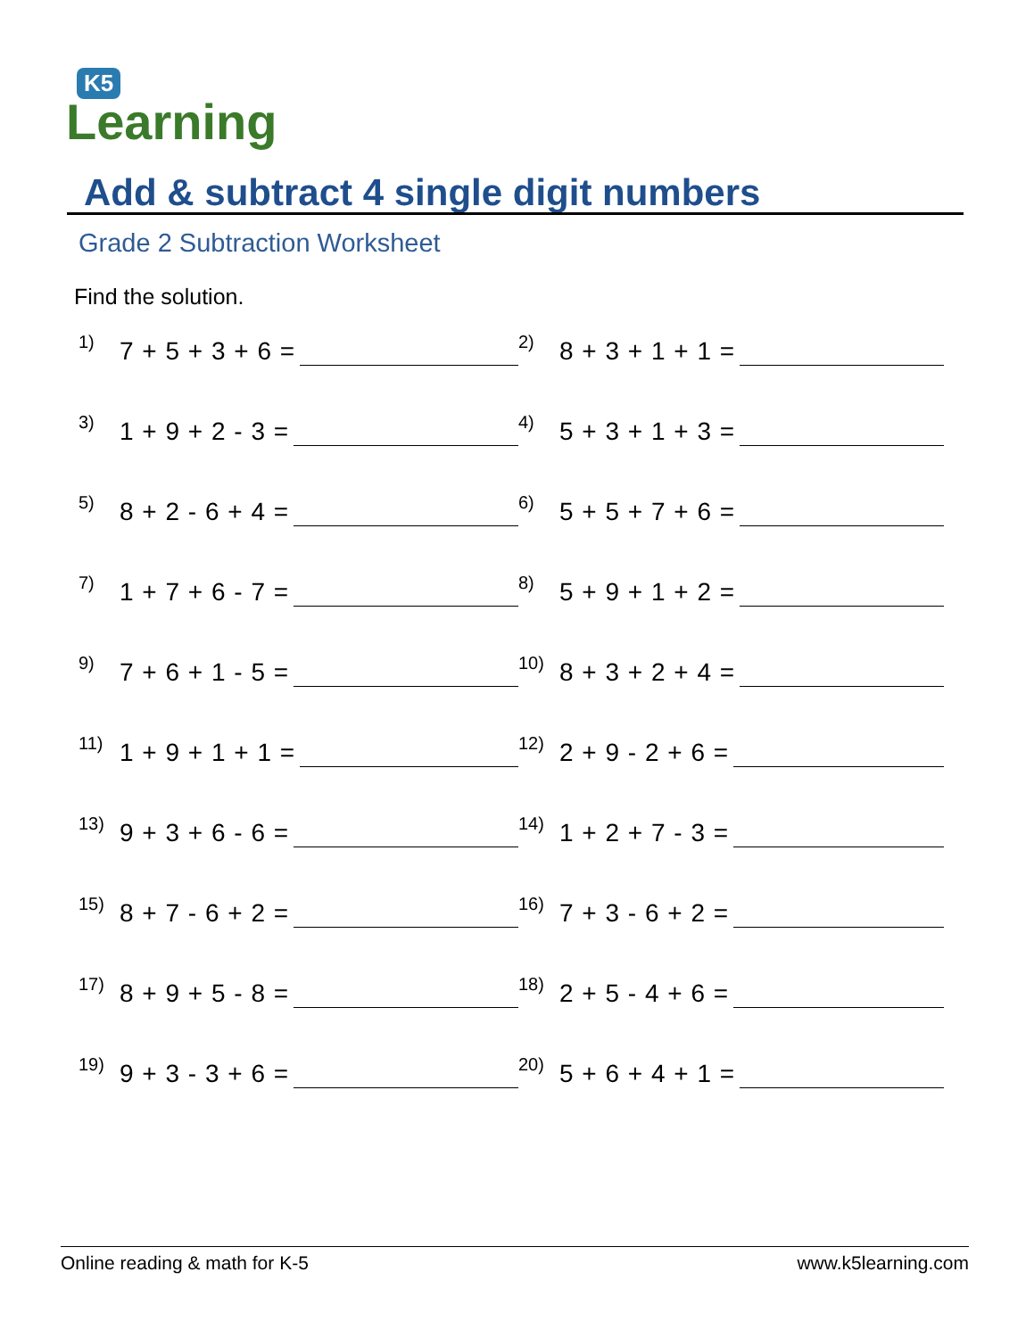K5
Learning
Add & subtract 4 single digit numbers
Grade 2 Subtraction Worksheet
Find the solution.
1) 7 + 5 + 3 + 6 =
2) 8 + 3 + 1 + 1 =
3) 1 + 9 + 2 - 3 =
4) 5 + 3 + 1 + 3 =
5) 8 + 2 - 6 + 4 =
6) 5 + 5 + 7 + 6 =
7) 1 + 7 + 6 - 7 =
8) 5 + 9 + 1 + 2 =
9) 7 + 6 + 1 - 5 =
10) 8 + 3 + 2 + 4 =
11) 1 + 9 + 1 + 1 =
12) 2 + 9 - 2 + 6 =
13) 9 + 3 + 6 - 6 =
14) 1 + 2 + 7 - 3 =
15) 8 + 7 - 6 + 2 =
16) 7 + 3 - 6 + 2 =
17) 8 + 9 + 5 - 8 =
18) 2 + 5 - 4 + 6 =
19) 9 + 3 - 3 + 6 =
20) 5 + 6 + 4 + 1 =
Online reading & math for K-5 www.k5learning.com